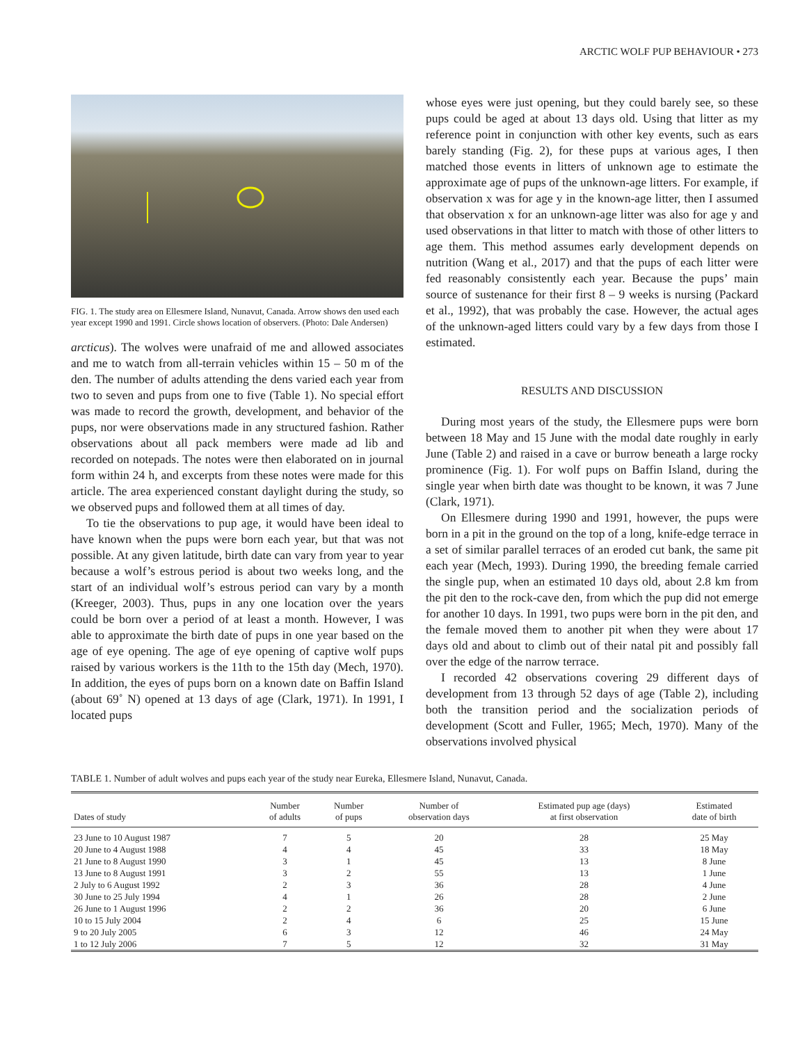ARCTIC WOLF PUP BEHAVIOUR • 273
FIG. 1. The study area on Ellesmere Island, Nunavut, Canada. Arrow shows den used each year except 1990 and 1991. Circle shows location of observers. (Photo: Dale Andersen)
arcticus). The wolves were unafraid of me and allowed associates and me to watch from all-terrain vehicles within 15 – 50 m of the den. The number of adults attending the dens varied each year from two to seven and pups from one to five (Table 1). No special effort was made to record the growth, development, and behavior of the pups, nor were observations made in any structured fashion. Rather observations about all pack members were made ad lib and recorded on notepads. The notes were then elaborated on in journal form within 24 h, and excerpts from these notes were made for this article. The area experienced constant daylight during the study, so we observed pups and followed them at all times of day.
To tie the observations to pup age, it would have been ideal to have known when the pups were born each year, but that was not possible. At any given latitude, birth date can vary from year to year because a wolf’s estrous period is about two weeks long, and the start of an individual wolf’s estrous period can vary by a month (Kreeger, 2003). Thus, pups in any one location over the years could be born over a period of at least a month. However, I was able to approximate the birth date of pups in one year based on the age of eye opening. The age of eye opening of captive wolf pups raised by various workers is the 11th to the 15th day (Mech, 1970). In addition, the eyes of pups born on a known date on Baffin Island (about 69˚ N) opened at 13 days of age (Clark, 1971). In 1991, I located pups
whose eyes were just opening, but they could barely see, so these pups could be aged at about 13 days old. Using that litter as my reference point in conjunction with other key events, such as ears barely standing (Fig. 2), for these pups at various ages, I then matched those events in litters of unknown age to estimate the approximate age of pups of the unknown-age litters. For example, if observation x was for age y in the known-age litter, then I assumed that observation x for an unknown-age litter was also for age y and used observations in that litter to match with those of other litters to age them. This method assumes early development depends on nutrition (Wang et al., 2017) and that the pups of each litter were fed reasonably consistently each year. Because the pups’ main source of sustenance for their first 8 – 9 weeks is nursing (Packard et al., 1992), that was probably the case. However, the actual ages of the unknown-aged litters could vary by a few days from those I estimated.
RESULTS AND DISCUSSION
During most years of the study, the Ellesmere pups were born between 18 May and 15 June with the modal date roughly in early June (Table 2) and raised in a cave or burrow beneath a large rocky prominence (Fig. 1). For wolf pups on Baffin Island, during the single year when birth date was thought to be known, it was 7 June (Clark, 1971).
On Ellesmere during 1990 and 1991, however, the pups were born in a pit in the ground on the top of a long, knife-edge terrace in a set of similar parallel terraces of an eroded cut bank, the same pit each year (Mech, 1993). During 1990, the breeding female carried the single pup, when an estimated 10 days old, about 2.8 km from the pit den to the rock-cave den, from which the pup did not emerge for another 10 days. In 1991, two pups were born in the pit den, and the female moved them to another pit when they were about 17 days old and about to climb out of their natal pit and possibly fall over the edge of the narrow terrace.
I recorded 42 observations covering 29 different days of development from 13 through 52 days of age (Table 2), including both the transition period and the socialization periods of development (Scott and Fuller, 1965; Mech, 1970). Many of the observations involved physical
TABLE 1. Number of adult wolves and pups each year of the study near Eureka, Ellesmere Island, Nunavut, Canada.
| Dates of study | Number of adults | Number of pups | Number of observation days | Estimated pup age (days) at first observation | Estimated date of birth |
| --- | --- | --- | --- | --- | --- |
| 23 June to 10 August 1987 | 7 | 5 | 20 | 28 | 25 May |
| 20 June to 4 August 1988 | 4 | 4 | 45 | 33 | 18 May |
| 21 June to 8 August 1990 | 3 | 1 | 45 | 13 | 8 June |
| 13 June to 8 August 1991 | 3 | 2 | 55 | 13 | 1 June |
| 2 July to 6 August 1992 | 2 | 3 | 36 | 28 | 4 June |
| 30 June to 25 July 1994 | 4 | 1 | 26 | 28 | 2 June |
| 26 June to 1 August 1996 | 2 | 2 | 36 | 20 | 6 June |
| 10 to 15 July 2004 | 2 | 4 | 6 | 25 | 15 June |
| 9 to 20 July 2005 | 6 | 3 | 12 | 46 | 24 May |
| 1 to 12 July 2006 | 7 | 5 | 12 | 32 | 31 May |